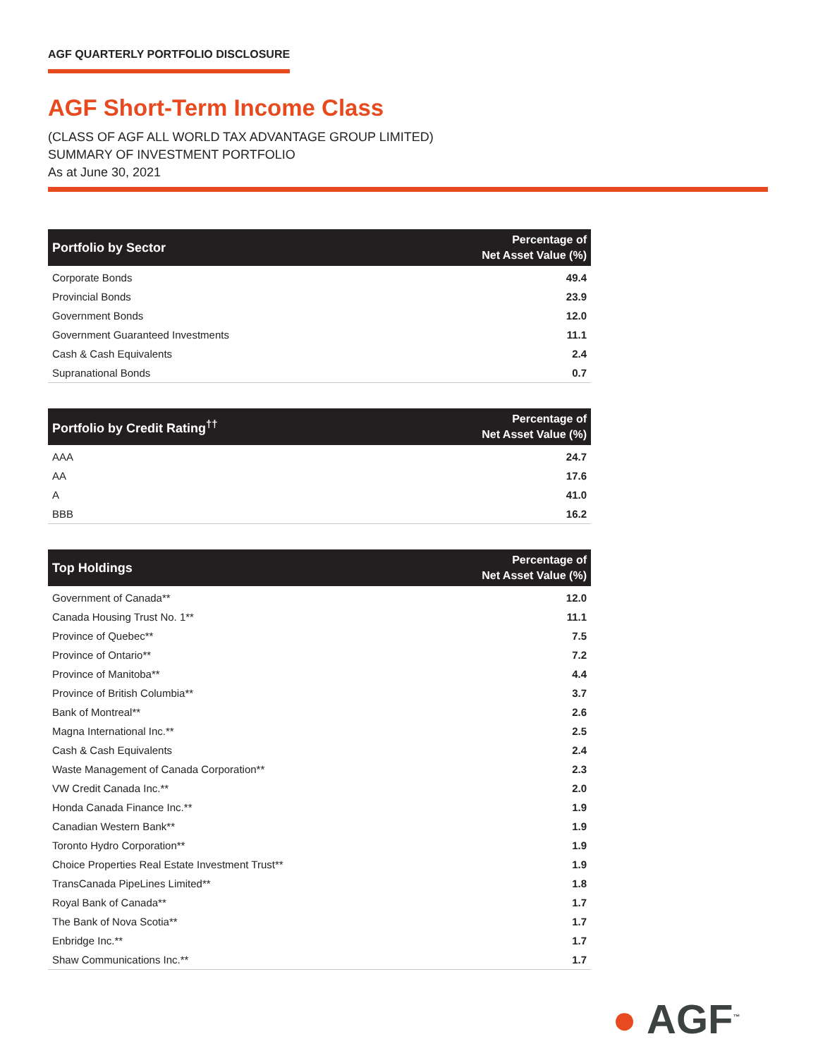AGF QUARTERLY PORTFOLIO DISCLOSURE
AGF Short-Term Income Class
(CLASS OF AGF ALL WORLD TAX ADVANTAGE GROUP LIMITED)
SUMMARY OF INVESTMENT PORTFOLIO
As at June 30, 2021
| Portfolio by Sector | Percentage of Net Asset Value (%) |
| --- | --- |
| Corporate Bonds | 49.4 |
| Provincial Bonds | 23.9 |
| Government Bonds | 12.0 |
| Government Guaranteed Investments | 11.1 |
| Cash & Cash Equivalents | 2.4 |
| Supranational Bonds | 0.7 |
| Portfolio by Credit Rating<sup>††</sup> | Percentage of Net Asset Value (%) |
| --- | --- |
| AAA | 24.7 |
| AA | 17.6 |
| A | 41.0 |
| BBB | 16.2 |
| Top Holdings | Percentage of Net Asset Value (%) |
| --- | --- |
| Government of Canada** | 12.0 |
| Canada Housing Trust No. 1** | 11.1 |
| Province of Quebec** | 7.5 |
| Province of Ontario** | 7.2 |
| Province of Manitoba** | 4.4 |
| Province of British Columbia** | 3.7 |
| Bank of Montreal** | 2.6 |
| Magna International Inc.** | 2.5 |
| Cash & Cash Equivalents | 2.4 |
| Waste Management of Canada Corporation** | 2.3 |
| VW Credit Canada Inc.** | 2.0 |
| Honda Canada Finance Inc.** | 1.9 |
| Canadian Western Bank** | 1.9 |
| Toronto Hydro Corporation** | 1.9 |
| Choice Properties Real Estate Investment Trust** | 1.9 |
| TransCanada PipeLines Limited** | 1.8 |
| Royal Bank of Canada** | 1.7 |
| The Bank of Nova Scotia** | 1.7 |
| Enbridge Inc.** | 1.7 |
| Shaw Communications Inc.** | 1.7 |
● AGF<sup>™</sup>